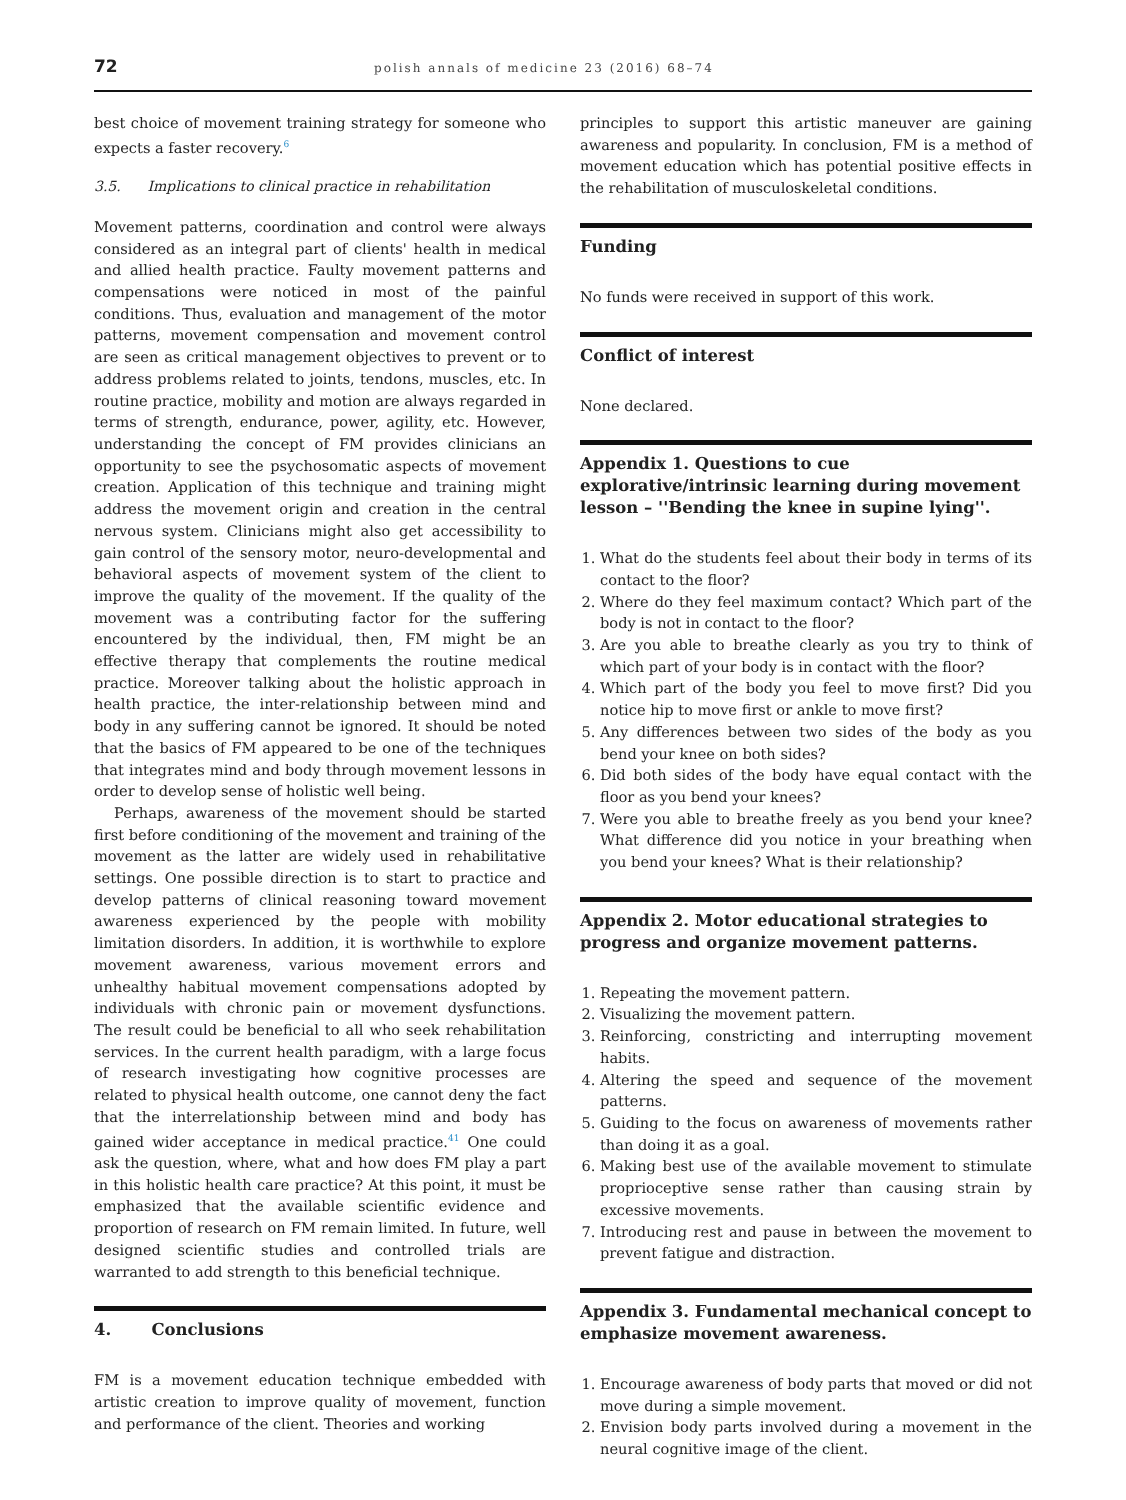72 polish annals of medicine 23 (2016) 68–74
best choice of movement training strategy for someone who expects a faster recovery.<sup>6</sup>
3.5. Implications to clinical practice in rehabilitation
Movement patterns, coordination and control were always considered as an integral part of clients' health in medical and allied health practice. Faulty movement patterns and compensations were noticed in most of the painful conditions. Thus, evaluation and management of the motor patterns, movement compensation and movement control are seen as critical management objectives to prevent or to address problems related to joints, tendons, muscles, etc. In routine practice, mobility and motion are always regarded in terms of strength, endurance, power, agility, etc. However, understanding the concept of FM provides clinicians an opportunity to see the psychosomatic aspects of movement creation. Application of this technique and training might address the movement origin and creation in the central nervous system. Clinicians might also get accessibility to gain control of the sensory motor, neuro-developmental and behavioral aspects of movement system of the client to improve the quality of the movement. If the quality of the movement was a contributing factor for the suffering encountered by the individual, then, FM might be an effective therapy that complements the routine medical practice. Moreover talking about the holistic approach in health practice, the inter-relationship between mind and body in any suffering cannot be ignored. It should be noted that the basics of FM appeared to be one of the techniques that integrates mind and body through movement lessons in order to develop sense of holistic well being.
Perhaps, awareness of the movement should be started first before conditioning of the movement and training of the movement as the latter are widely used in rehabilitative settings. One possible direction is to start to practice and develop patterns of clinical reasoning toward movement awareness experienced by the people with mobility limitation disorders. In addition, it is worthwhile to explore movement awareness, various movement errors and unhealthy habitual movement compensations adopted by individuals with chronic pain or movement dysfunctions. The result could be beneficial to all who seek rehabilitation services. In the current health paradigm, with a large focus of research investigating how cognitive processes are related to physical health outcome, one cannot deny the fact that the interrelationship between mind and body has gained wider acceptance in medical practice.<sup>41</sup> One could ask the question, where, what and how does FM play a part in this holistic health care practice? At this point, it must be emphasized that the available scientific evidence and proportion of research on FM remain limited. In future, well designed scientific studies and controlled trials are warranted to add strength to this beneficial technique.
4. Conclusions
FM is a movement education technique embedded with artistic creation to improve quality of movement, function and performance of the client. Theories and working
principles to support this artistic maneuver are gaining awareness and popularity. In conclusion, FM is a method of movement education which has potential positive effects in the rehabilitation of musculoskeletal conditions.
Funding
No funds were received in support of this work.
Conflict of interest
None declared.
Appendix 1. Questions to cue explorative/intrinsic learning during movement lesson – ''Bending the knee in supine lying''.
1. What do the students feel about their body in terms of its contact to the floor?
2. Where do they feel maximum contact? Which part of the body is not in contact to the floor?
3. Are you able to breathe clearly as you try to think of which part of your body is in contact with the floor?
4. Which part of the body you feel to move first? Did you notice hip to move first or ankle to move first?
5. Any differences between two sides of the body as you bend your knee on both sides?
6. Did both sides of the body have equal contact with the floor as you bend your knees?
7. Were you able to breathe freely as you bend your knee? What difference did you notice in your breathing when you bend your knees? What is their relationship?
Appendix 2. Motor educational strategies to progress and organize movement patterns.
1. Repeating the movement pattern.
2. Visualizing the movement pattern.
3. Reinforcing, constricting and interrupting movement habits.
4. Altering the speed and sequence of the movement patterns.
5. Guiding to the focus on awareness of movements rather than doing it as a goal.
6. Making best use of the available movement to stimulate proprioceptive sense rather than causing strain by excessive movements.
7. Introducing rest and pause in between the movement to prevent fatigue and distraction.
Appendix 3. Fundamental mechanical concept to emphasize movement awareness.
1. Encourage awareness of body parts that moved or did not move during a simple movement.
2. Envision body parts involved during a movement in the neural cognitive image of the client.